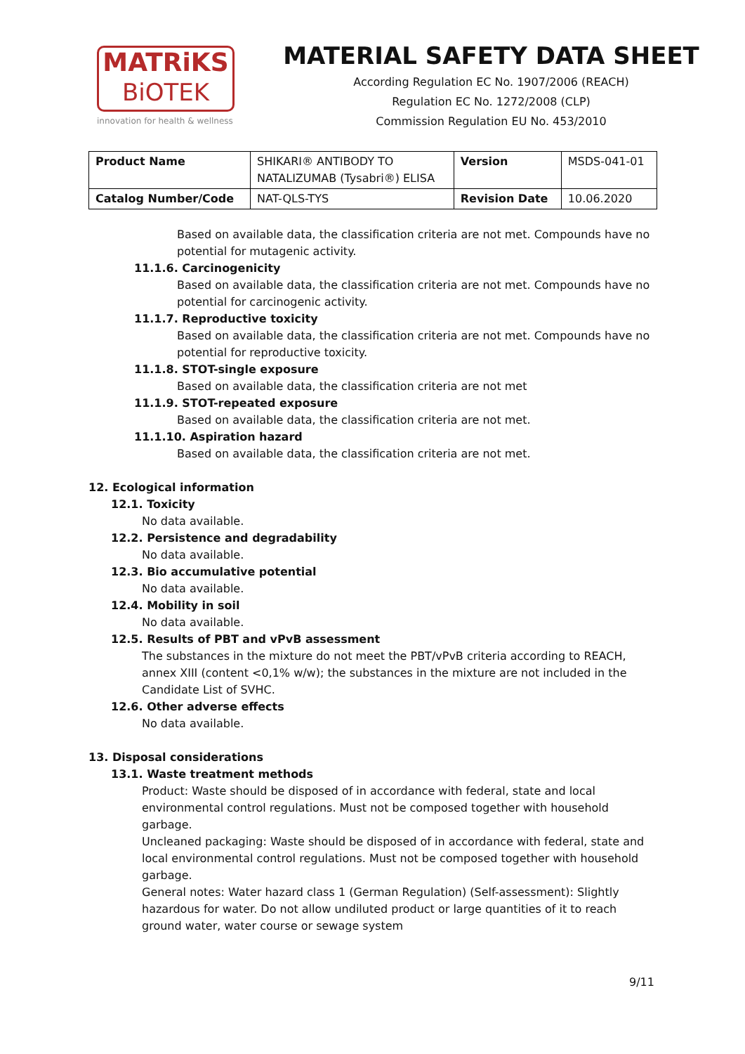MATRiKS
BiOTEK
innovation for health & wellness
MATERIAL SAFETY DATA SHEET
According Regulation EC No. 1907/2006 (REACH)
Regulation EC No. 1272/2008 (CLP)
Commission Regulation EU No. 453/2010
| Product Name | SHIKARI® ANTIBODY TO NATALIZUMAB (Tysabri®) ELISA | Version | MSDS-041-01 |
| Catalog Number/Code | NAT-QLS-TYS | Revision Date | 10.06.2020 |
Based on available data, the classification criteria are not met. Compounds have no potential for mutagenic activity.
11.1.6. Carcinogenicity
Based on available data, the classification criteria are not met. Compounds have no potential for carcinogenic activity.
11.1.7. Reproductive toxicity
Based on available data, the classification criteria are not met. Compounds have no potential for reproductive toxicity.
11.1.8. STOT-single exposure
Based on available data, the classification criteria are not met
11.1.9. STOT-repeated exposure
Based on available data, the classification criteria are not met.
11.1.10. Aspiration hazard
Based on available data, the classification criteria are not met.
12. Ecological information
12.1. Toxicity
No data available.
12.2. Persistence and degradability
No data available.
12.3. Bio accumulative potential
No data available.
12.4. Mobility in soil
No data available.
12.5. Results of PBT and vPvB assessment
The substances in the mixture do not meet the PBT/vPvB criteria according to REACH, annex XIII (content <0,1% w/w); the substances in the mixture are not included in the Candidate List of SVHC.
12.6. Other adverse effects
No data available.
13. Disposal considerations
13.1. Waste treatment methods
Product: Waste should be disposed of in accordance with federal, state and local environmental control regulations. Must not be composed together with household garbage.
Uncleaned packaging: Waste should be disposed of in accordance with federal, state and local environmental control regulations. Must not be composed together with household garbage.
General notes: Water hazard class 1 (German Regulation) (Self-assessment): Slightly hazardous for water. Do not allow undiluted product or large quantities of it to reach ground water, water course or sewage system
9/11